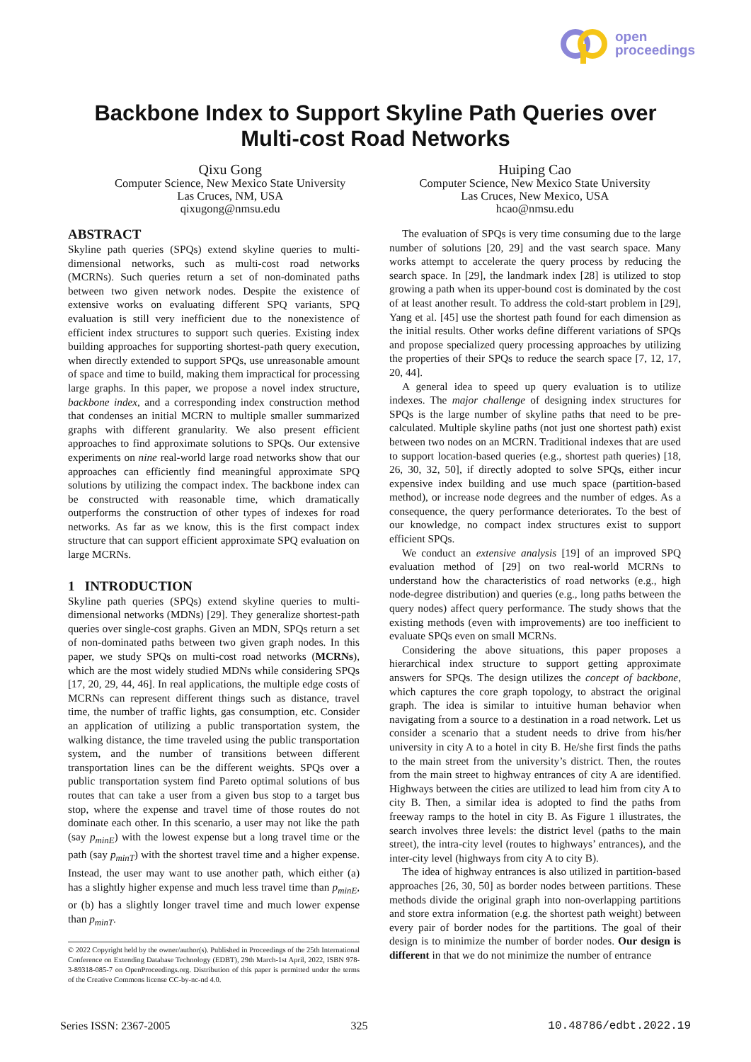open
proceedings
Backbone Index to Support Skyline Path Queries over
Multi-cost Road Networks
Qixu Gong
Computer Science, New Mexico State University
Las Cruces, NM, USA
qixugong@nmsu.edu
Huiping Cao
Computer Science, New Mexico State University
Las Cruces, New Mexico, USA
hcao@nmsu.edu
ABSTRACT
Skyline path queries (SPQs) extend skyline queries to multi-dimensional networks, such as multi-cost road networks (MCRNs). Such queries return a set of non-dominated paths between two given network nodes. Despite the existence of extensive works on evaluating different SPQ variants, SPQ evaluation is still very inefficient due to the nonexistence of efficient index structures to support such queries. Existing index building approaches for supporting shortest-path query execution, when directly extended to support SPQs, use unreasonable amount of space and time to build, making them impractical for processing large graphs. In this paper, we propose a novel index structure, backbone index, and a corresponding index construction method that condenses an initial MCRN to multiple smaller summarized graphs with different granularity. We also present efficient approaches to find approximate solutions to SPQs. Our extensive experiments on nine real-world large road networks show that our approaches can efficiently find meaningful approximate SPQ solutions by utilizing the compact index. The backbone index can be constructed with reasonable time, which dramatically outperforms the construction of other types of indexes for road networks. As far as we know, this is the first compact index structure that can support efficient approximate SPQ evaluation on large MCRNs.
1 INTRODUCTION
Skyline path queries (SPQs) extend skyline queries to multi-dimensional networks (MDNs) [29]. They generalize shortest-path queries over single-cost graphs. Given an MDN, SPQs return a set of non-dominated paths between two given graph nodes. In this paper, we study SPQs on multi-cost road networks (MCRNs), which are the most widely studied MDNs while considering SPQs [17, 20, 29, 44, 46]. In real applications, the multiple edge costs of MCRNs can represent different things such as distance, travel time, the number of traffic lights, gas consumption, etc. Consider an application of utilizing a public transportation system, the walking distance, the time traveled using the public transportation system, and the number of transitions between different transportation lines can be the different weights. SPQs over a public transportation system find Pareto optimal solutions of bus routes that can take a user from a given bus stop to a target bus stop, where the expense and travel time of those routes do not dominate each other. In this scenario, a user may not like the path (say p<sub>minE</sub>) with the lowest expense but a long travel time or the path (say p<sub>minT</sub>) with the shortest travel time and a higher expense. Instead, the user may want to use another path, which either (a) has a slightly higher expense and much less travel time than p<sub>minE</sub>, or (b) has a slightly longer travel time and much lower expense than p<sub>minT</sub>.
© 2022 Copyright held by the owner/author(s). Published in Proceedings of the 25th International Conference on Extending Database Technology (EDBT), 29th March-1st April, 2022, ISBN 978-3-89318-085-7 on OpenProceedings.org. Distribution of this paper is permitted under the terms of the Creative Commons license CC-by-nc-nd 4.0.
The evaluation of SPQs is very time consuming due to the large number of solutions [20, 29] and the vast search space. Many works attempt to accelerate the query process by reducing the search space. In [29], the landmark index [28] is utilized to stop growing a path when its upper-bound cost is dominated by the cost of at least another result. To address the cold-start problem in [29], Yang et al. [45] use the shortest path found for each dimension as the initial results. Other works define different variations of SPQs and propose specialized query processing approaches by utilizing the properties of their SPQs to reduce the search space [7, 12, 17, 20, 44].
A general idea to speed up query evaluation is to utilize indexes. The major challenge of designing index structures for SPQs is the large number of skyline paths that need to be pre-calculated. Multiple skyline paths (not just one shortest path) exist between two nodes on an MCRN. Traditional indexes that are used to support location-based queries (e.g., shortest path queries) [18, 26, 30, 32, 50], if directly adopted to solve SPQs, either incur expensive index building and use much space (partition-based method), or increase node degrees and the number of edges. As a consequence, the query performance deteriorates. To the best of our knowledge, no compact index structures exist to support efficient SPQs.
We conduct an extensive analysis [19] of an improved SPQ evaluation method of [29] on two real-world MCRNs to understand how the characteristics of road networks (e.g., high node-degree distribution) and queries (e.g., long paths between the query nodes) affect query performance. The study shows that the existing methods (even with improvements) are too inefficient to evaluate SPQs even on small MCRNs.
Considering the above situations, this paper proposes a hierarchical index structure to support getting approximate answers for SPQs. The design utilizes the concept of backbone, which captures the core graph topology, to abstract the original graph. The idea is similar to intuitive human behavior when navigating from a source to a destination in a road network. Let us consider a scenario that a student needs to drive from his/her university in city A to a hotel in city B. He/she first finds the paths to the main street from the university’s district. Then, the routes from the main street to highway entrances of city A are identified. Highways between the cities are utilized to lead him from city A to city B. Then, a similar idea is adopted to find the paths from freeway ramps to the hotel in city B. As Figure 1 illustrates, the search involves three levels: the district level (paths to the main street), the intra-city level (routes to highways’ entrances), and the inter-city level (highways from city A to city B).
The idea of highway entrances is also utilized in partition-based approaches [26, 30, 50] as border nodes between partitions. These methods divide the original graph into non-overlapping partitions and store extra information (e.g. the shortest path weight) between every pair of border nodes for the partitions. The goal of their design is to minimize the number of border nodes. Our design is different in that we do not minimize the number of entrance
Series ISSN: 2367-2005 325 10.48786/edbt.2022.19